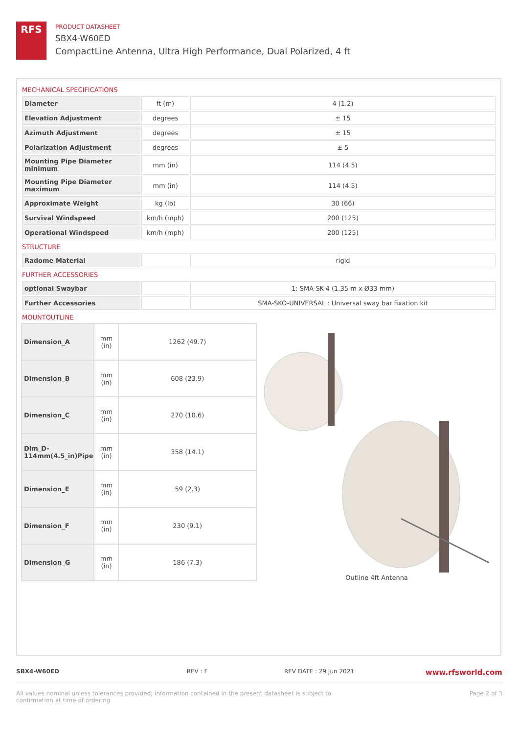RFS
PRODUCT DATASHEET
SBX4-W60ED
CompactLine Antenna, Ultra High Performance, Dual Polarized, 4 ft
MECHANICAL SPECIFICATIONS
| Diameter | ft (m) | 4 (1.2) |
| Elevation Adjustment | degrees | ± 15 |
| Azimuth Adjustment | degrees | ± 15 |
| Polarization Adjustment | degrees | ± 5 |
| Mounting Pipe Diameter minimum | mm (in) | 114 (4.5) |
| Mounting Pipe Diameter maximum | mm (in) | 114 (4.5) |
| Approximate Weight | kg (lb) | 30 (66) |
| Survival Windspeed | km/h (mph) | 200 (125) |
| Operational Windspeed | km/h (mph) | 200 (125) |
STRUCTURE
| Radome Material | | rigid |
FURTHER ACCESSORIES
| optional Swaybar | | 1: SMA-SK-4 (1.35 m x Ø33 mm) |
| Further Accessories | | SMA-SKO-UNIVERSAL : Universal sway bar fixation kit |
MOUNTOUTLINE
| Dimension_A | mm (in) | 1262 (49.7) |
| Dimension_B | mm (in) | 608 (23.9) |
| Dimension_C | mm (in) | 270 (10.6) |
| Dim_D-114mm(4.5_in)Pipe | mm (in) | 358 (14.1) |
| Dimension_E | mm (in) | 59 (2.3) |
| Dimension_F | mm (in) | 230 (9.1) |
| Dimension_G | mm (in) | 186 (7.3) |
Outline 4ft Antenna
SBX4-W60ED REV : F REV DATE : 29 Jun 2021 www.rfsworld.com
All values nominal unless tolerances provided; information contained in the present datasheet is subject to confirmation at time of ordering Page 2 of 3